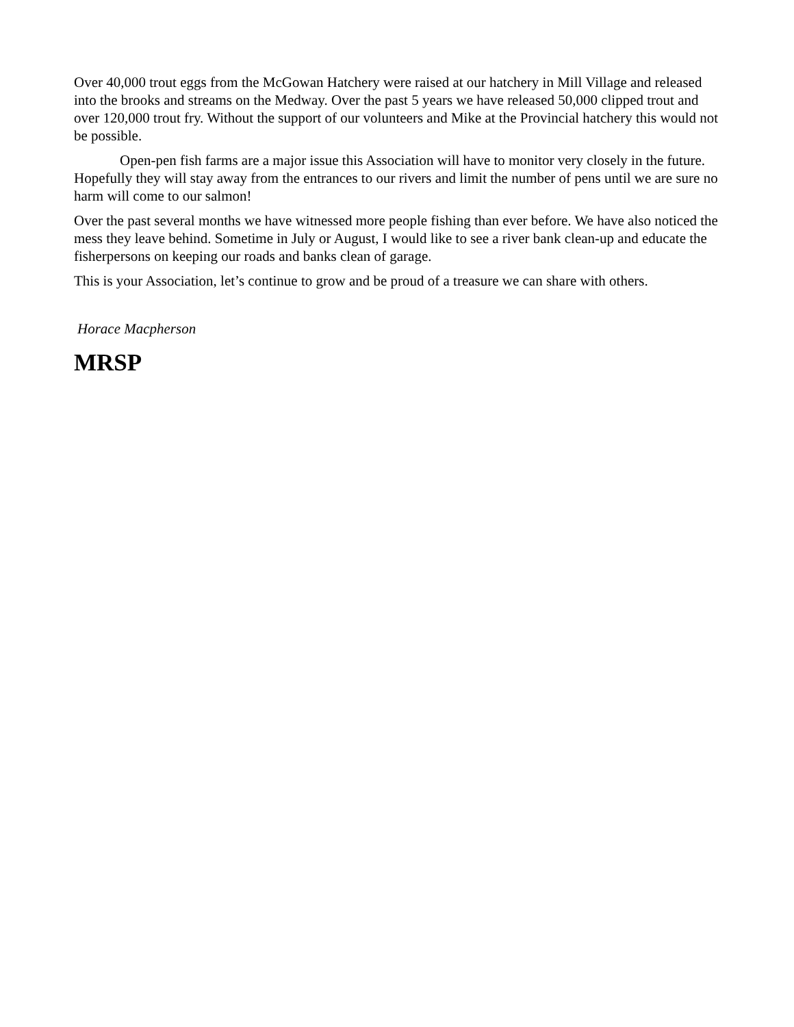Over 40,000 trout eggs from the McGowan Hatchery were raised at our hatchery in Mill Village and released into the brooks and streams on the Medway. Over the past 5 years we have released 50,000 clipped trout and over 120,000 trout fry. Without the support of our volunteers and Mike at the Provincial hatchery this would not be possible.
Open-pen fish farms are a major issue this Association will have to monitor very closely in the future. Hopefully they will stay away from the entrances to our rivers and limit the number of pens until we are sure no harm will come to our salmon!
Over the past several months we have witnessed more people fishing than ever before. We have also noticed the mess they leave behind. Sometime in July or August, I would like to see a river bank clean-up and educate the fisherpersons on keeping our roads and banks clean of garage.
This is your Association, let’s continue to grow and be proud of a treasure we can share with others.
Horace Macpherson
MRSP